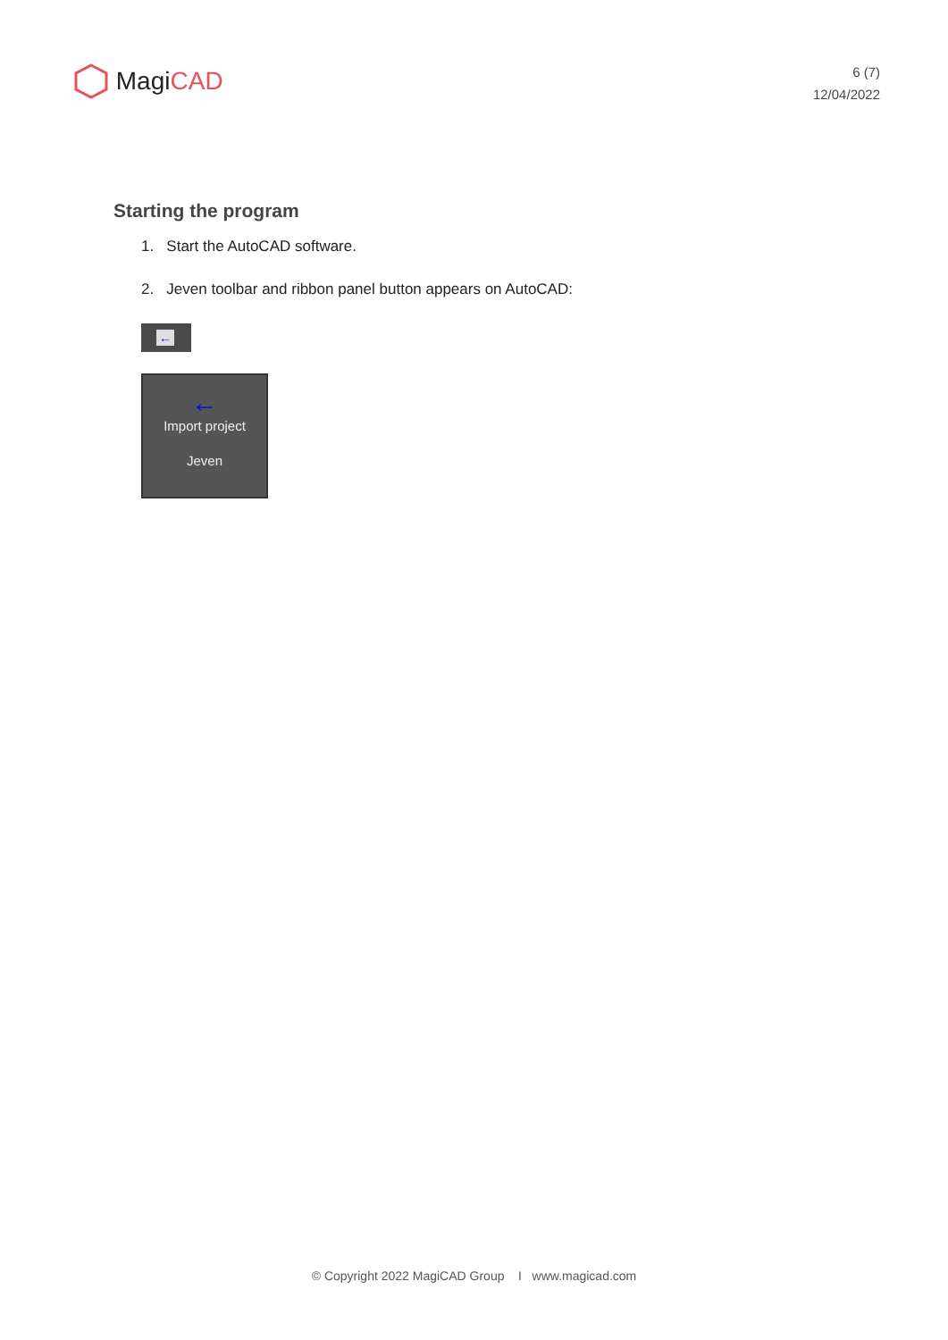Magi CAD
6 (7)
12/04/2022
Starting the program
1. Start the AutoCAD software.
2. Jeven toolbar and ribbon panel button appears on AutoCAD:
←
←
Import project
Jeven
© Copyright 2022 MagiCAD Group I www.magicad.com